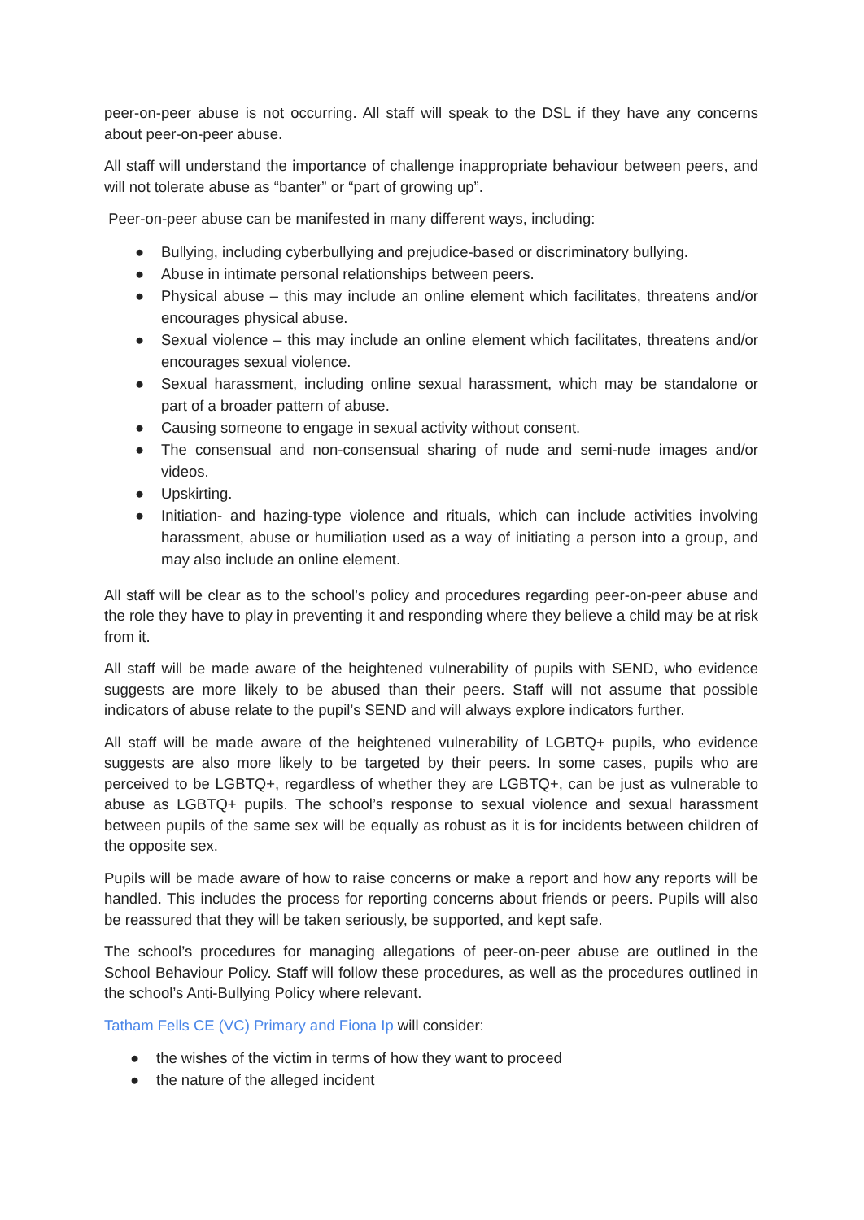peer-on-peer abuse is not occurring. All staff will speak to the DSL if they have any concerns about peer-on-peer abuse.
All staff will understand the importance of challenge inappropriate behaviour between peers, and will not tolerate abuse as “banter” or “part of growing up”.
Peer-on-peer abuse can be manifested in many different ways, including:
● Bullying, including cyberbullying and prejudice-based or discriminatory bullying.
● Abuse in intimate personal relationships between peers.
● Physical abuse – this may include an online element which facilitates, threatens and/or encourages physical abuse.
● Sexual violence – this may include an online element which facilitates, threatens and/or encourages sexual violence.
● Sexual harassment, including online sexual harassment, which may be standalone or part of a broader pattern of abuse.
● Causing someone to engage in sexual activity without consent.
● The consensual and non-consensual sharing of nude and semi-nude images and/or videos.
● Upskirting.
● Initiation- and hazing-type violence and rituals, which can include activities involving harassment, abuse or humiliation used as a way of initiating a person into a group, and may also include an online element.
All staff will be clear as to the school’s policy and procedures regarding peer-on-peer abuse and the role they have to play in preventing it and responding where they believe a child may be at risk from it.
All staff will be made aware of the heightened vulnerability of pupils with SEND, who evidence suggests are more likely to be abused than their peers. Staff will not assume that possible indicators of abuse relate to the pupil’s SEND and will always explore indicators further.
All staff will be made aware of the heightened vulnerability of LGBTQ+ pupils, who evidence suggests are also more likely to be targeted by their peers. In some cases, pupils who are perceived to be LGBTQ+, regardless of whether they are LGBTQ+, can be just as vulnerable to abuse as LGBTQ+ pupils. The school’s response to sexual violence and sexual harassment between pupils of the same sex will be equally as robust as it is for incidents between children of the opposite sex.
Pupils will be made aware of how to raise concerns or make a report and how any reports will be handled. This includes the process for reporting concerns about friends or peers. Pupils will also be reassured that they will be taken seriously, be supported, and kept safe.
The school’s procedures for managing allegations of peer-on-peer abuse are outlined in the School Behaviour Policy. Staff will follow these procedures, as well as the procedures outlined in the school’s Anti-Bullying Policy where relevant.
Tatham Fells CE (VC) Primary and Fiona Ip will consider:
● the wishes of the victim in terms of how they want to proceed
● the nature of the alleged incident